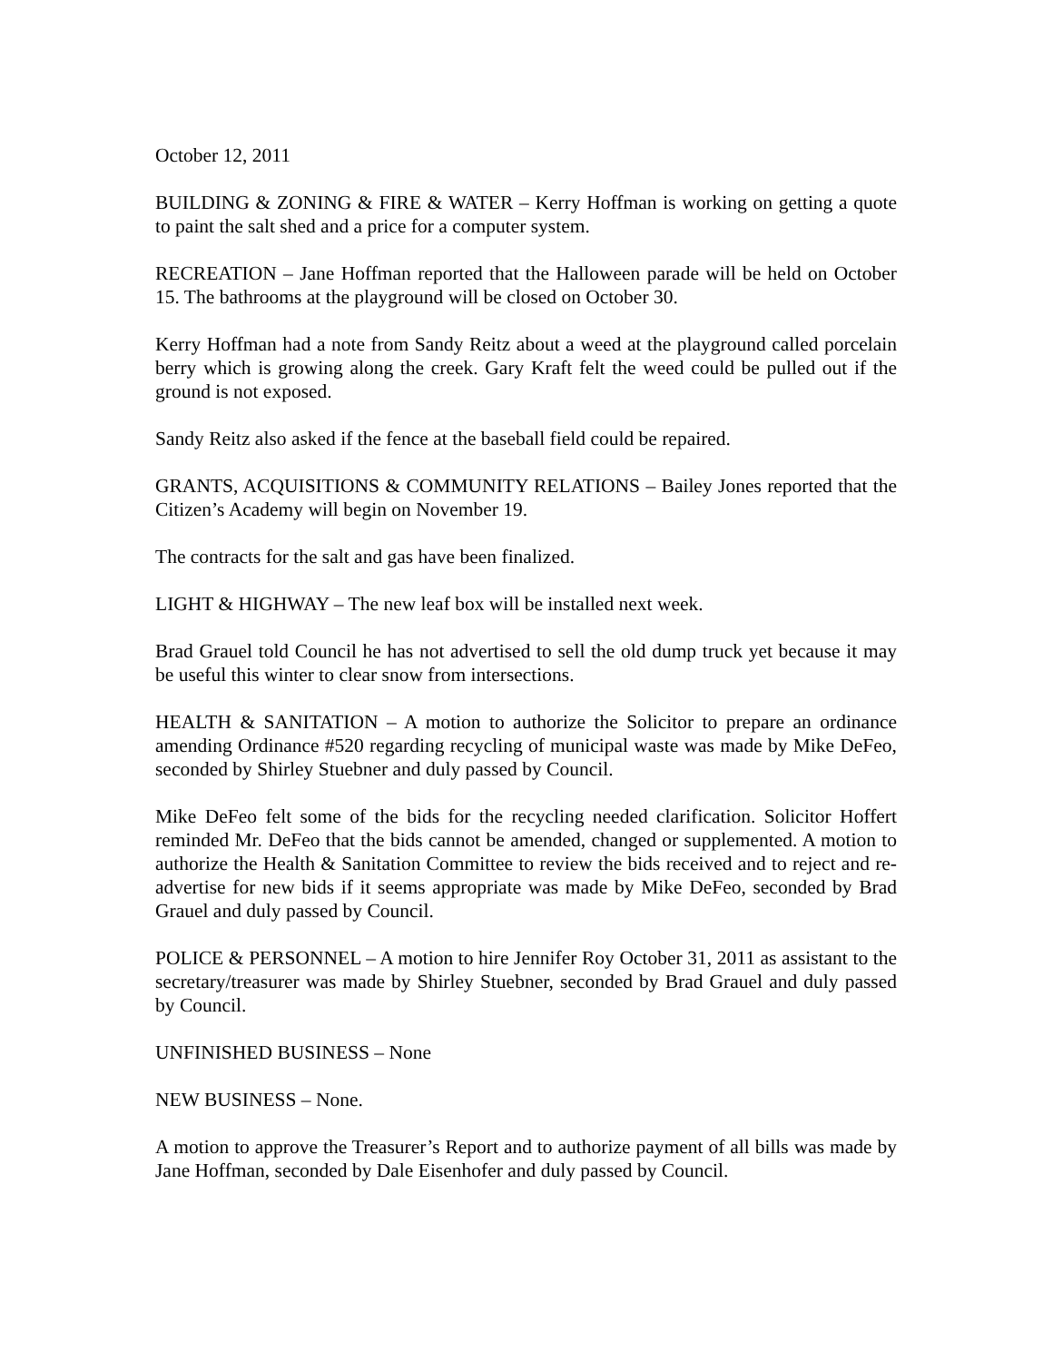October 12, 2011
BUILDING & ZONING & FIRE & WATER – Kerry Hoffman is working on getting a quote to paint the salt shed and a price for a computer system.
RECREATION – Jane Hoffman reported that the Halloween parade will be held on October 15. The bathrooms at the playground will be closed on October 30.
Kerry Hoffman had a note from Sandy Reitz about a weed at the playground called porcelain berry which is growing along the creek. Gary Kraft felt the weed could be pulled out if the ground is not exposed.
Sandy Reitz also asked if the fence at the baseball field could be repaired.
GRANTS, ACQUISITIONS & COMMUNITY RELATIONS – Bailey Jones reported that the Citizen’s Academy will begin on November 19.
The contracts for the salt and gas have been finalized.
LIGHT & HIGHWAY – The new leaf box will be installed next week.
Brad Grauel told Council he has not advertised to sell the old dump truck yet because it may be useful this winter to clear snow from intersections.
HEALTH & SANITATION – A motion to authorize the Solicitor to prepare an ordinance amending Ordinance #520 regarding recycling of municipal waste was made by Mike DeFeo, seconded by Shirley Stuebner and duly passed by Council.
Mike DeFeo felt some of the bids for the recycling needed clarification. Solicitor Hoffert reminded Mr. DeFeo that the bids cannot be amended, changed or supplemented. A motion to authorize the Health & Sanitation Committee to review the bids received and to reject and re-advertise for new bids if it seems appropriate was made by Mike DeFeo, seconded by Brad Grauel and duly passed by Council.
POLICE & PERSONNEL – A motion to hire Jennifer Roy October 31, 2011 as assistant to the secretary/treasurer was made by Shirley Stuebner, seconded by Brad Grauel and duly passed by Council.
UNFINISHED BUSINESS – None
NEW BUSINESS – None.
A motion to approve the Treasurer’s Report and to authorize payment of all bills was made by Jane Hoffman, seconded by Dale Eisenhofer and duly passed by Council.